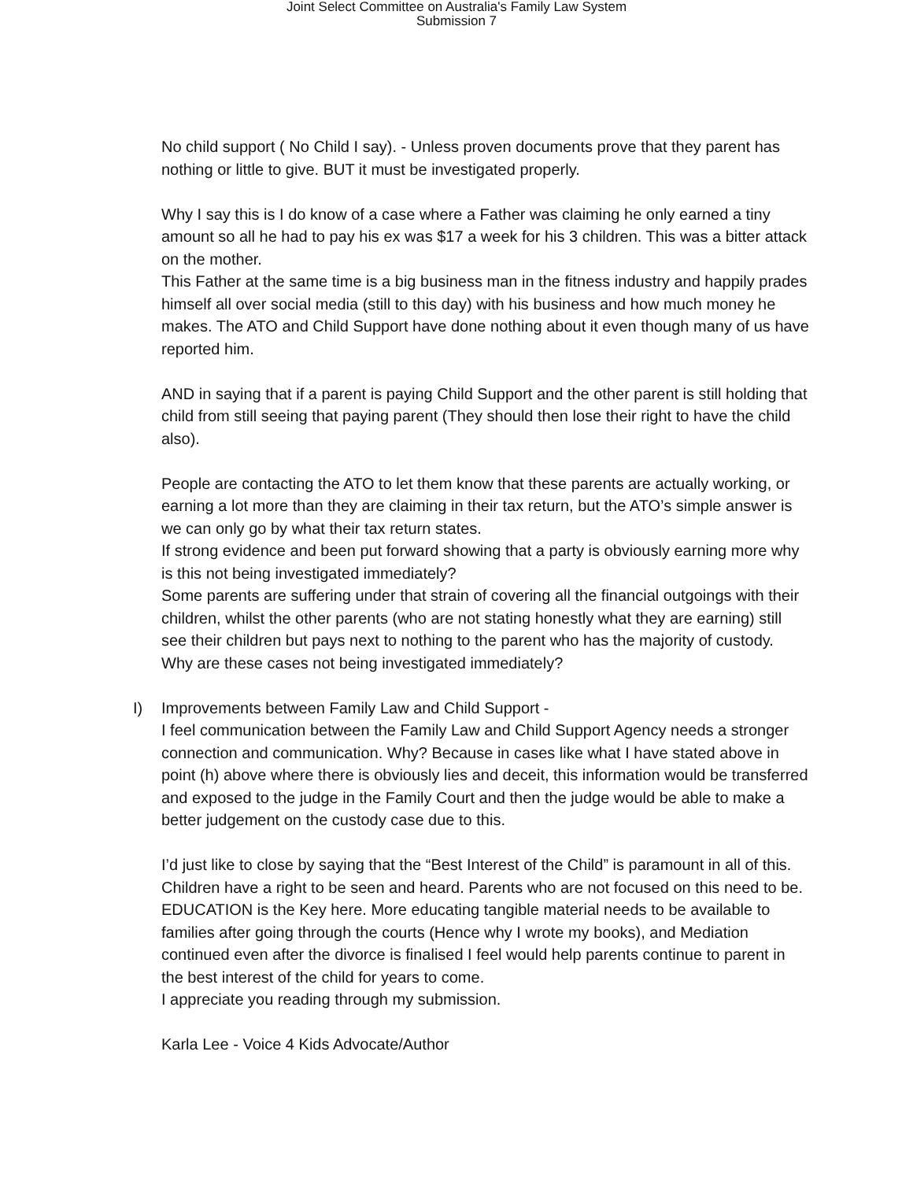Joint Select Committee on Australia's Family Law System
Submission 7
No child support ( No Child I say). - Unless proven documents prove that they parent has nothing or little to give. BUT it must be investigated properly.
Why I say this is I do know of a case where a Father was claiming he only earned a tiny amount so all he had to pay his ex was $17 a week for his 3 children. This was a bitter attack on the mother.
This Father at the same time is a big business man in the fitness industry and happily prades himself all over social media (still to this day) with his business and how much money he makes. The ATO and Child Support have done nothing about it even though many of us have reported him.
AND in saying that if a parent is paying Child Support and the other parent is still holding that child from still seeing that paying parent (They should then lose their right to have the child also).
People are contacting the ATO to let them know that these parents are actually working, or earning a lot more than they are claiming in their tax return, but the ATO’s simple answer is we can only go by what their tax return states.
If strong evidence and been put forward showing that a party is obviously earning more why is this not being investigated immediately?
Some parents are suffering under that strain of covering all the financial outgoings with their children, whilst the other parents (who are not stating honestly what they are earning) still see their children but pays next to nothing to the parent who has the majority of custody.
Why are these cases not being investigated immediately?
I) Improvements between Family Law and Child Support -
I feel communication between the Family Law and Child Support Agency needs a stronger connection and communication. Why? Because in cases like what I have stated above in point (h) above where there is obviously lies and deceit, this information would be transferred and exposed to the judge in the Family Court and then the judge would be able to make a better judgement on the custody case due to this.
I’d just like to close by saying that the “Best Interest of the Child” is paramount in all of this. Children have a right to be seen and heard. Parents who are not focused on this need to be.
EDUCATION is the Key here. More educating tangible material needs to be available to families after going through the courts (Hence why I wrote my books), and Mediation continued even after the divorce is finalised I feel would help parents continue to parent in the best interest of the child for years to come.
I appreciate you reading through my submission.
Karla Lee - Voice 4 Kids Advocate/Author